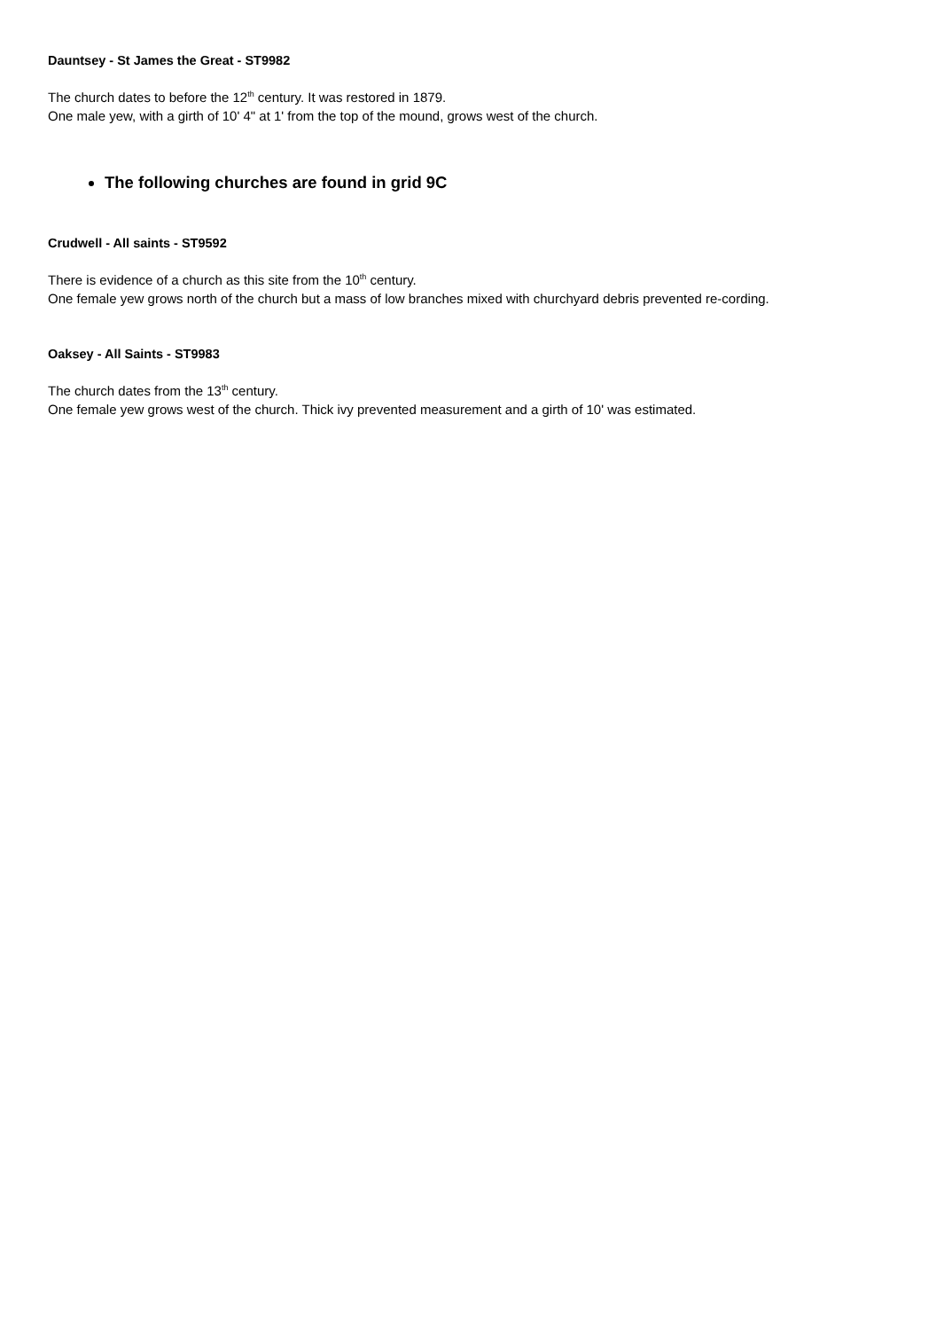Dauntsey - St James the Great - ST9982
The church dates to before the 12<sup>th</sup> century. It was restored in 1879.
One male yew, with a girth of 10' 4" at 1' from the top of the mound, grows west of the church.
The following churches are found in grid 9C
Crudwell - All saints - ST9592
There is evidence of a church as this site from the 10<sup>th</sup> century.
One female yew grows north of the church but a mass of low branches mixed with churchyard debris prevented re-cording.
Oaksey - All Saints - ST9983
The church dates from the 13<sup>th</sup> century.
One female yew grows west of the church. Thick ivy prevented measurement and a girth of 10' was estimated.